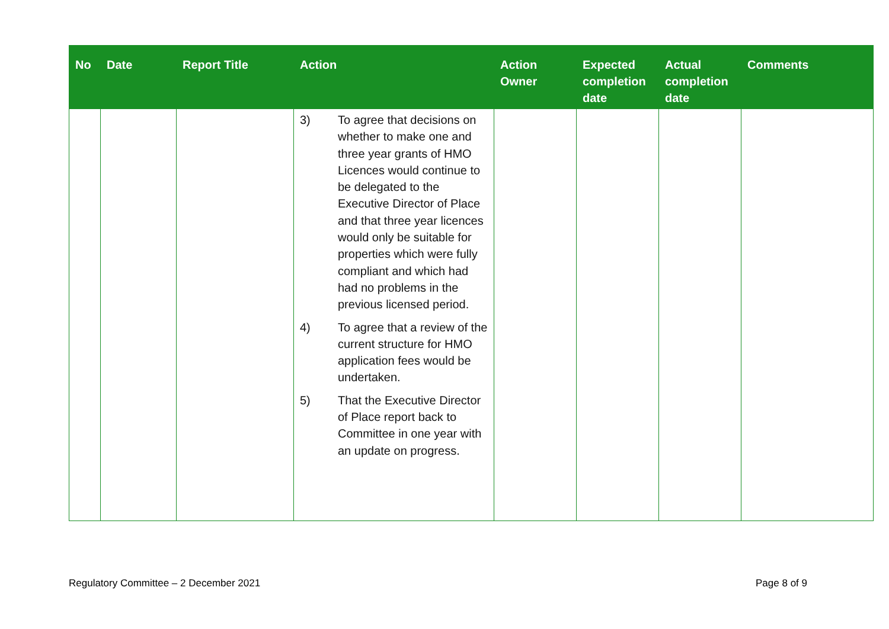| No | Date | Report Title | Action | Action Owner | Expected completion date | Actual completion date | Comments |
| --- | --- | --- | --- | --- | --- | --- | --- |
| | | | 3) To agree that decisions on whether to make one and three year grants of HMO Licences would continue to be delegated to the Executive Director of Place and that three year licences would only be suitable for properties which were fully compliant and which had had no problems in the previous licensed period. 4) To agree that a review of the current structure for HMO application fees would be undertaken. 5) That the Executive Director of Place report back to Committee in one year with an update on progress. | | | | |
Regulatory Committee – 2 December 2021 Page 8 of 9